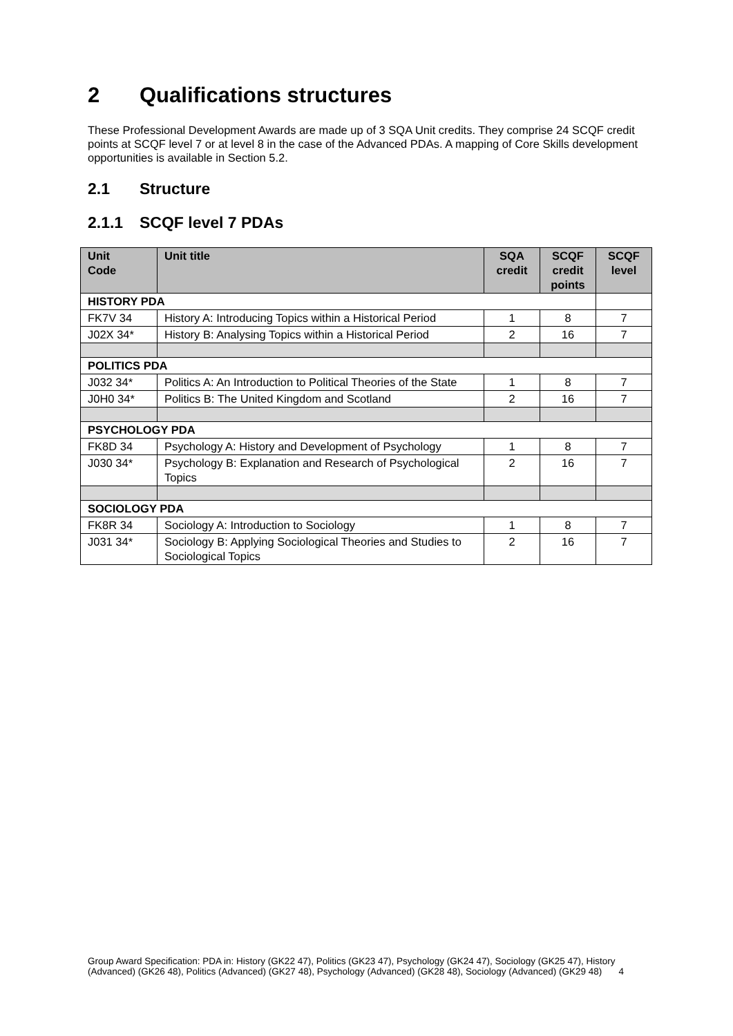2 Qualifications structures
These Professional Development Awards are made up of 3 SQA Unit credits. They comprise 24 SCQF credit points at SCQF level 7 or at level 8 in the case of the Advanced PDAs. A mapping of Core Skills development opportunities is available in Section 5.2.
2.1 Structure
2.1.1 SCQF level 7 PDAs
| Unit Code | Unit title | SQA credit | SCQF credit points | SCQF level |
| --- | --- | --- | --- | --- |
| HISTORY PDA | | | | |
| FK7V 34 | History A: Introducing Topics within a Historical Period | 1 | 8 | 7 |
| J02X 34* | History B: Analysing Topics within a Historical Period | 2 | 16 | 7 |
| POLITICS PDA | | | | |
| J032 34* | Politics A: An Introduction to Political Theories of the State | 1 | 8 | 7 |
| J0H0 34* | Politics B: The United Kingdom and Scotland | 2 | 16 | 7 |
| PSYCHOLOGY PDA | | | | |
| FK8D 34 | Psychology A: History and Development of Psychology | 1 | 8 | 7 |
| J030 34* | Psychology B: Explanation and Research of Psychological Topics | 2 | 16 | 7 |
| SOCIOLOGY PDA | | | | |
| FK8R 34 | Sociology A: Introduction to Sociology | 1 | 8 | 7 |
| J031 34* | Sociology B: Applying Sociological Theories and Studies to Sociological Topics | 2 | 16 | 7 |
Group Award Specification: PDA in: History (GK22 47), Politics (GK23 47), Psychology (GK24 47), Sociology (GK25 47), History (Advanced) (GK26 48), Politics (Advanced) (GK27 48), Psychology (Advanced) (GK28 48), Sociology (Advanced) (GK29 48) 4